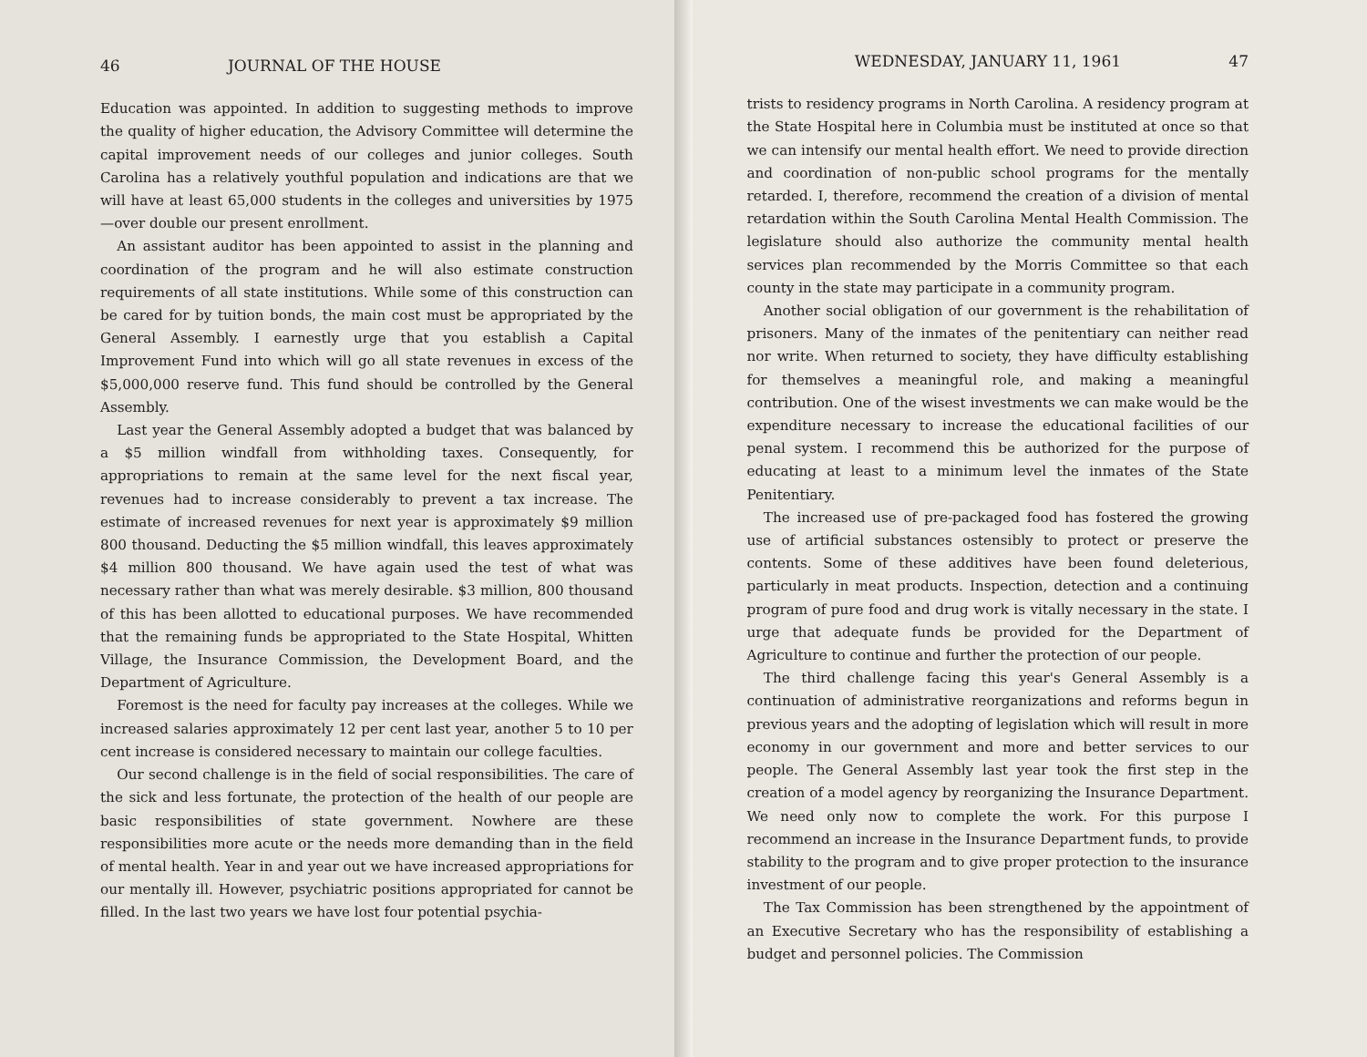46 JOURNAL OF THE HOUSE
Education was appointed. In addition to suggesting methods to improve the quality of higher education, the Advisory Committee will determine the capital improvement needs of our colleges and junior colleges. South Carolina has a relatively youthful population and indications are that we will have at least 65,000 students in the colleges and universities by 1975—over double our present enrollment.
An assistant auditor has been appointed to assist in the planning and coordination of the program and he will also estimate construction requirements of all state institutions. While some of this construction can be cared for by tuition bonds, the main cost must be appropriated by the General Assembly. I earnestly urge that you establish a Capital Improvement Fund into which will go all state revenues in excess of the $5,000,000 reserve fund. This fund should be controlled by the General Assembly.
Last year the General Assembly adopted a budget that was balanced by a $5 million windfall from withholding taxes. Consequently, for appropriations to remain at the same level for the next fiscal year, revenues had to increase considerably to prevent a tax increase. The estimate of increased revenues for next year is approximately $9 million 800 thousand. Deducting the $5 million windfall, this leaves approximately $4 million 800 thousand. We have again used the test of what was necessary rather than what was merely desirable. $3 million, 800 thousand of this has been allotted to educational purposes. We have recommended that the remaining funds be appropriated to the State Hospital, Whitten Village, the Insurance Commission, the Development Board, and the Department of Agriculture.
Foremost is the need for faculty pay increases at the colleges. While we increased salaries approximately 12 per cent last year, another 5 to 10 per cent increase is considered necessary to maintain our college faculties.
Our second challenge is in the field of social responsibilities. The care of the sick and less fortunate, the protection of the health of our people are basic responsibilities of state government. Nowhere are these responsibilities more acute or the needs more demanding than in the field of mental health. Year in and year out we have increased appropriations for our mentally ill. However, psychiatric positions appropriated for cannot be filled. In the last two years we have lost four potential psychia-
WEDNESDAY, JANUARY 11, 1961 47
trists to residency programs in North Carolina. A residency program at the State Hospital here in Columbia must be instituted at once so that we can intensify our mental health effort. We need to provide direction and coordination of non-public school programs for the mentally retarded. I, therefore, recommend the creation of a division of mental retardation within the South Carolina Mental Health Commission. The legislature should also authorize the community mental health services plan recommended by the Morris Committee so that each county in the state may participate in a community program.
Another social obligation of our government is the rehabilitation of prisoners. Many of the inmates of the penitentiary can neither read nor write. When returned to society, they have difficulty establishing for themselves a meaningful role, and making a meaningful contribution. One of the wisest investments we can make would be the expenditure necessary to increase the educational facilities of our penal system. I recommend this be authorized for the purpose of educating at least to a minimum level the inmates of the State Penitentiary.
The increased use of pre-packaged food has fostered the growing use of artificial substances ostensibly to protect or preserve the contents. Some of these additives have been found deleterious, particularly in meat products. Inspection, detection and a continuing program of pure food and drug work is vitally necessary in the state. I urge that adequate funds be provided for the Department of Agriculture to continue and further the protection of our people.
The third challenge facing this year's General Assembly is a continuation of administrative reorganizations and reforms begun in previous years and the adopting of legislation which will result in more economy in our government and more and better services to our people. The General Assembly last year took the first step in the creation of a model agency by reorganizing the Insurance Department. We need only now to complete the work. For this purpose I recommend an increase in the Insurance Department funds, to provide stability to the program and to give proper protection to the insurance investment of our people.
The Tax Commission has been strengthened by the appointment of an Executive Secretary who has the responsibility of establishing a budget and personnel policies. The Commission